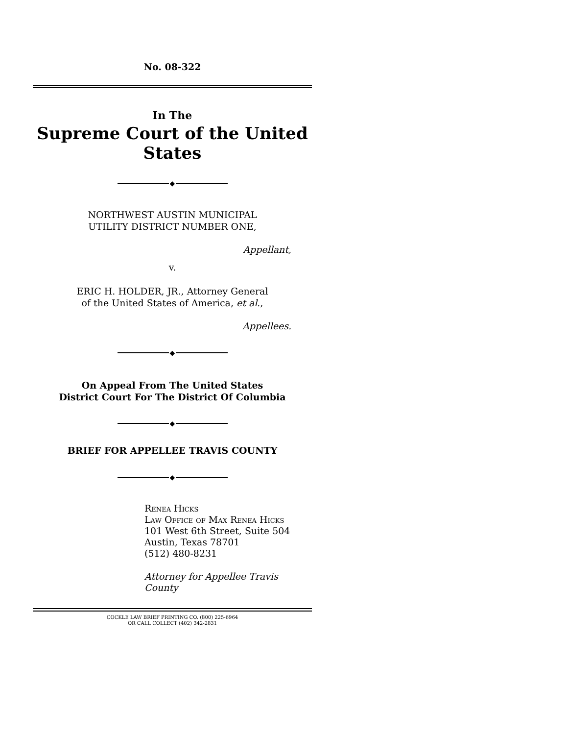No. 08-322
In The
Supreme Court of the United States
◆
NORTHWEST AUSTIN MUNICIPAL
UTILITY DISTRICT NUMBER ONE,
Appellant,
v.
ERIC H. HOLDER, JR., Attorney General
of the United States of America, et al.,
Appellees.
◆
On Appeal From The United States
District Court For The District Of Columbia
◆
BRIEF FOR APPELLEE TRAVIS COUNTY
◆
Renea Hicks
Law Office of Max Renea Hicks
101 West 6th Street, Suite 504
Austin, Texas 78701
(512) 480-8231
Attorney for Appellee Travis County
COCKLE LAW BRIEF PRINTING CO. (800) 225-6964
OR CALL COLLECT (402) 342-2831